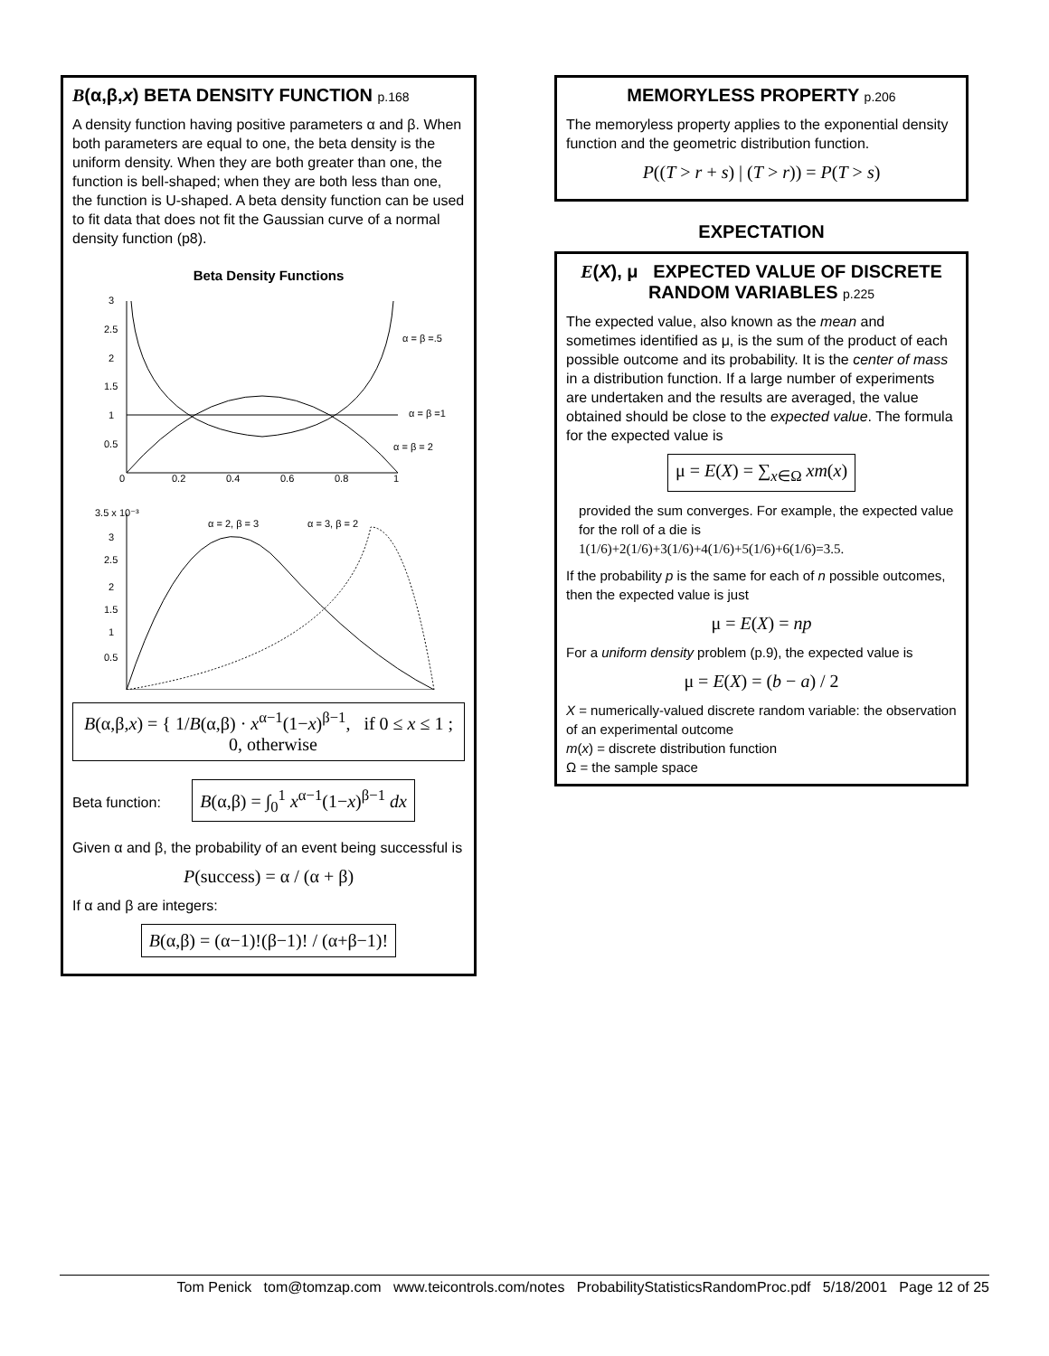B(α,β,x) BETA DENSITY FUNCTION p.168
A density function having positive parameters α and β. When both parameters are equal to one, the beta density is the uniform density. When they are both greater than one, the function is bell-shaped; when they are both less than one, the function is U-shaped. A beta density function can be used to fit data that does not fit the Gaussian curve of a normal density function (p8).
Beta Density Functions
3
2.5
2
1.5
1
0.5
0
0.2
0.4
0.6
0.8
1
α = β =.5
α = β =1
α = β = 2
3.5 x 10⁻³
3
2.5
2
1.5
1
0.5
α = 2, β = 3
α = 3, β = 2
B(α,β,x) = { 1/B(α,β) · x<sup>α−1</sup>(1−x)<sup>β−1</sup>, if 0 ≤ x ≤ 1 ; 0, otherwise
Beta function: B(α,β) = ∫<sub>0</sub><sup>1</sup> x<sup>α−1</sup>(1−x)<sup>β−1</sup> dx
Given α and β, the probability of an event being successful is
P(success) = α / (α + β)
If α and β are integers:
B(α,β) = (α−1)!(β−1)! / (α+β−1)!
MEMORYLESS PROPERTY p.206
The memoryless property applies to the exponential density function and the geometric distribution function.
P((T > r + s) | (T > r)) = P(T > s)
EXPECTATION
E(X), μ EXPECTED VALUE OF DISCRETE RANDOM VARIABLES p.225
The expected value, also known as the mean and sometimes identified as μ, is the sum of the product of each possible outcome and its probability. It is the center of mass in a distribution function. If a large number of experiments are undertaken and the results are averaged, the value obtained should be close to the expected value. The formula for the expected value is
μ = E(X) = ∑<sub>x∈Ω</sub> xm(x)
provided the sum converges. For example, the expected value for the roll of a die is
1(1/6)+2(1/6)+3(1/6)+4(1/6)+5(1/6)+6(1/6)=3.5.
If the probability p is the same for each of n possible outcomes, then the expected value is just
μ = E(X) = np
For a uniform density problem (p.9), the expected value is
μ = E(X) = (b − a) / 2
X = numerically-valued discrete random variable: the observation of an experimental outcome
m(x) = discrete distribution function
Ω = the sample space
Tom Penick tom@tomzap.com www.teicontrols.com/notes ProbabilityStatisticsRandomProc.pdf 5/18/2001 Page 12 of 25